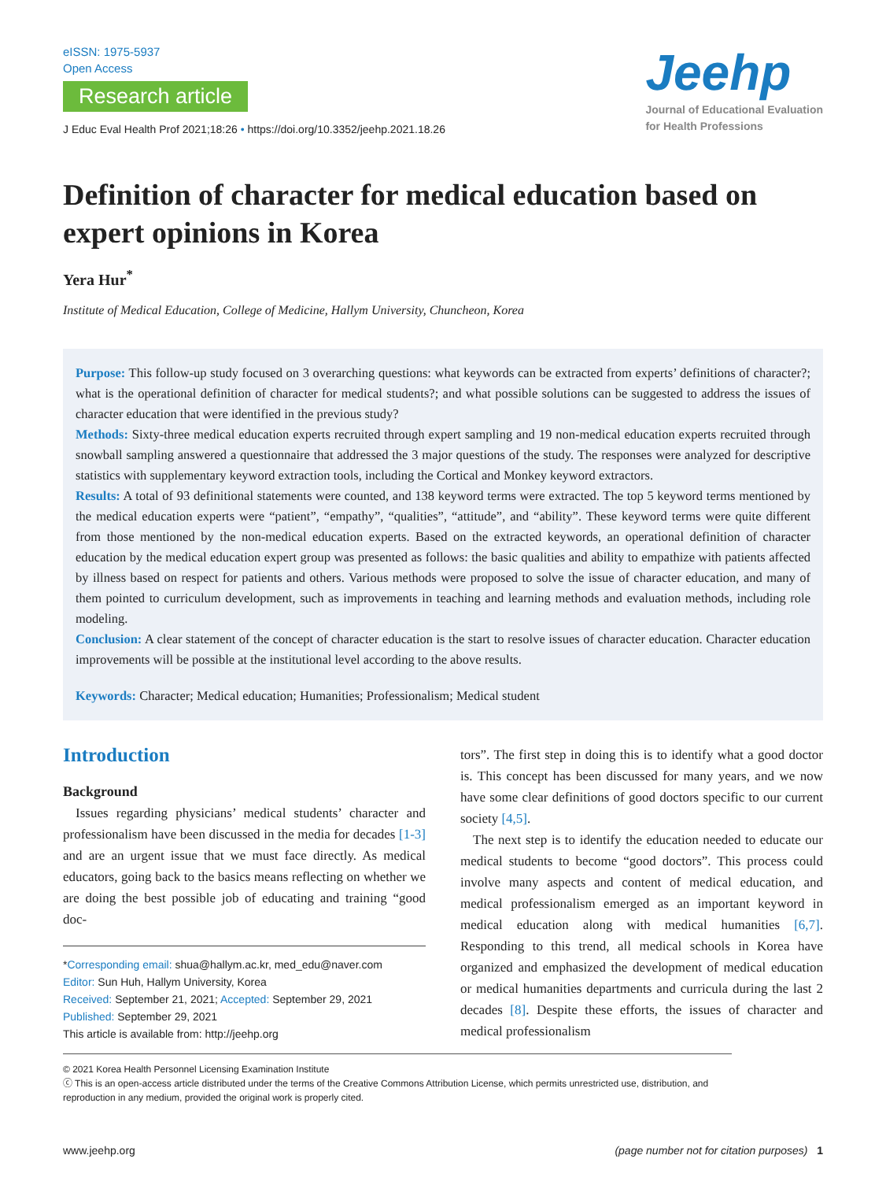eISSN: 1975-5937
Open Access
Research article
J Educ Eval Health Prof 2021;18:26 • https://doi.org/10.3352/jeehp.2021.18.26
Jeehp
Journal of Educational Evaluation
for Health Professions
Definition of character for medical education based on expert opinions in Korea
Yera Hur<sup>*</sup>
Institute of Medical Education, College of Medicine, Hallym University, Chuncheon, Korea
Purpose: This follow-up study focused on 3 overarching questions: what keywords can be extracted from experts’ definitions of character?; what is the operational definition of character for medical students?; and what possible solutions can be suggested to address the issues of character education that were identified in the previous study?
Methods: Sixty-three medical education experts recruited through expert sampling and 19 non-medical education experts recruited through snowball sampling answered a questionnaire that addressed the 3 major questions of the study. The responses were analyzed for descriptive statistics with supplementary keyword extraction tools, including the Cortical and Monkey keyword extractors.
Results: A total of 93 definitional statements were counted, and 138 keyword terms were extracted. The top 5 keyword terms mentioned by the medical education experts were “patient”, “empathy”, “qualities”, “attitude”, and “ability”. These keyword terms were quite different from those mentioned by the non-medical education experts. Based on the extracted keywords, an operational definition of character education by the medical education expert group was presented as follows: the basic qualities and ability to empathize with patients affected by illness based on respect for patients and others. Various methods were proposed to solve the issue of character education, and many of them pointed to curriculum development, such as improvements in teaching and learning methods and evaluation methods, including role modeling.
Conclusion: A clear statement of the concept of character education is the start to resolve issues of character education. Character education improvements will be possible at the institutional level according to the above results.
Keywords: Character; Medical education; Humanities; Professionalism; Medical student
Introduction
Background
Issues regarding physicians’ medical students’ character and professionalism have been discussed in the media for decades [1-3] and are an urgent issue that we must face directly. As medical educators, going back to the basics means reflecting on whether we are doing the best possible job of educating and training “good doc-
*Corresponding email: shua@hallym.ac.kr, med_edu@naver.com
Editor: Sun Huh, Hallym University, Korea
Received: September 21, 2021; Accepted: September 29, 2021
Published: September 29, 2021
This article is available from: http://jeehp.org
tors”. The first step in doing this is to identify what a good doctor is. This concept has been discussed for many years, and we now have some clear definitions of good doctors specific to our current society [4,5].
The next step is to identify the education needed to educate our medical students to become “good doctors”. This process could involve many aspects and content of medical education, and medical professionalism emerged as an important keyword in medical education along with medical humanities [6,7]. Responding to this trend, all medical schools in Korea have organized and emphasized the development of medical education or medical humanities departments and curricula during the last 2 decades [8]. Despite these efforts, the issues of character and medical professionalism
© 2021 Korea Health Personnel Licensing Examination Institute
ⓒ This is an open-access article distributed under the terms of the Creative Commons Attribution License, which permits unrestricted use, distribution, and reproduction in any medium, provided the original work is properly cited.
www.jeehp.org (page number not for citation purposes) 1